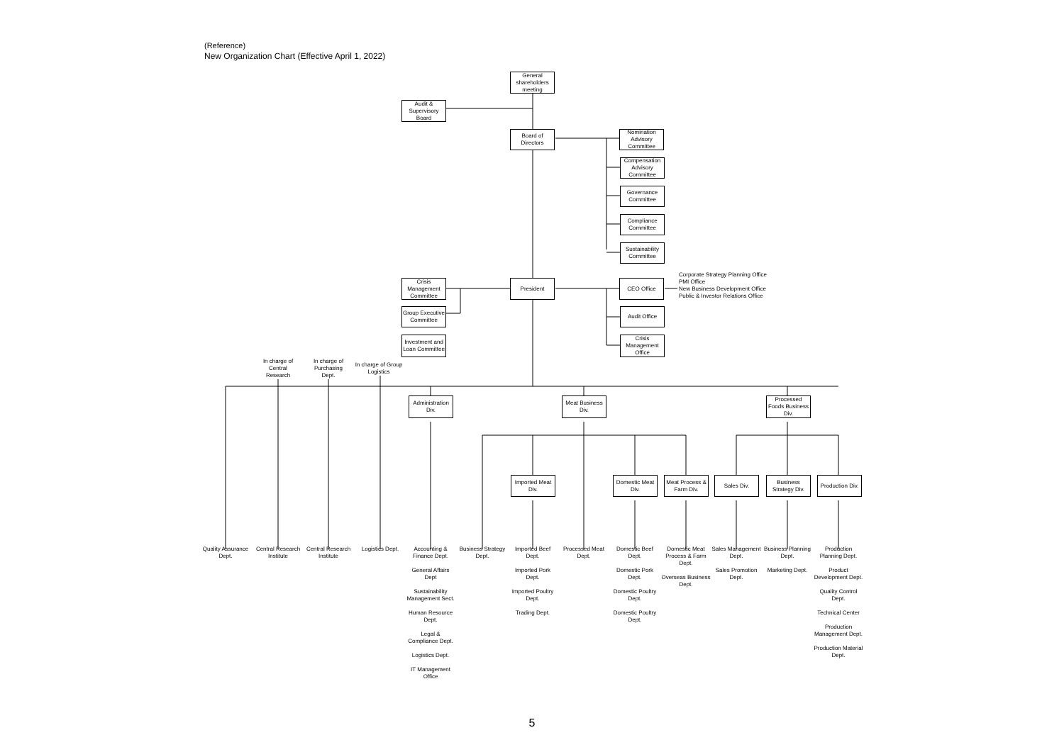(Reference)
New Organization Chart (Effective April 1, 2022)
General shareholders meeting
Audit & Supervisory Board
Board of Directors
Nomination Advisory Committee
Compensation Advisory Committee
Governance Committee
Compliance Committee
Sustainability Committee
Crisis Management Committee
President CEO Office
Corporate Strategy Planning Office
PMI Office
New Business Development Office
Public & Investor Relations Office
Group Executive Committee
Audit Office
Investment and Loan Committee
Crisis Management Office
In charge of Central Research
In charge of Purchasing Dept.
In charge of Group Logistics
Administration Div.
Meat Business Div.
Processed Foods Business Div.
Imported Meat Div.
Domestic Meat Div.
Meat Process & Farm Div.
Sales Div. Business Strategy Div.
Production Div.
Quality Assurance Dept.
Central Research Institute
Central Research Institute
Logistics Dept.
Accounting & Finance Dept.
General Affairs Dept
Sustainability Management Sect.
Human Resource Dept.
Legal & Compliance Dept.
Logistics Dept.
IT Management Office
Business Strategy Dept.
Imported Beef Dept.
Imported Pork Dept.
Imported Poultry Dept.
Trading Dept.
Processed Meat Dept.
Domestic Beef Dept.
Domestic Pork Dept.
Domestic Poultry Dept.
Domestic Poultry Dept.
Domestic Meat Process & Farm Dept.
Overseas Business Dept.
Sales Management Dept.
Sales Promotion Dept.
Business Planning Dept.
Marketing Dept.
Production Planning Dept.
Product Development Dept.
Quality Control Dept.
Technical Center
Production Management Dept.
Production Material Dept.
5